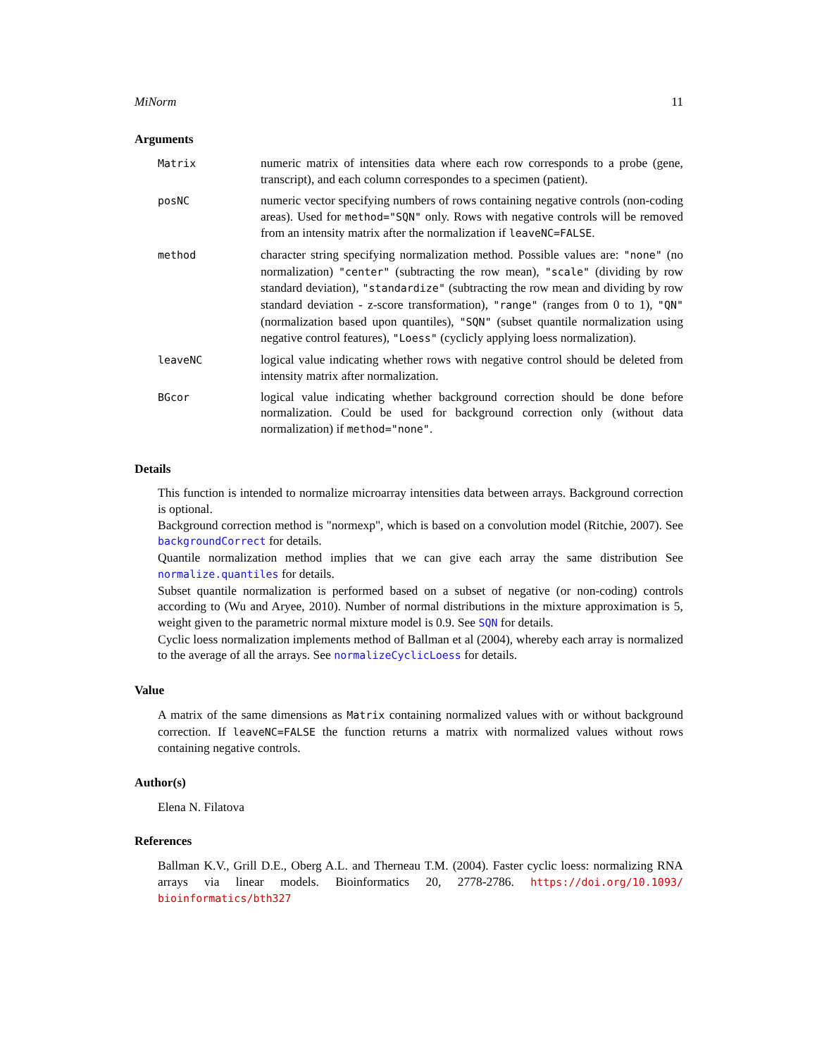MiNorm 11
Arguments
| Matrix | numeric matrix of intensities data where each row corresponds to a probe (gene, transcript), and each column correspondes to a specimen (patient). |
| posNC | numeric vector specifying numbers of rows containing negative controls (non-coding areas). Used for method="SQN" only. Rows with negative controls will be removed from an intensity matrix after the normalization if leaveNC=FALSE . |
| method | character string specifying normalization method. Possible values are: "none" (no normalization) "center" (subtracting the row mean), "scale" (dividing by row standard deviation), "standardize" (subtracting the row mean and dividing by row standard deviation - z-score transformation), "range" (ranges from 0 to 1), "QN" (normalization based upon quantiles), "SQN" (subset quantile normalization using negative control features), "Loess" (cyclicly applying loess normalization). |
| leaveNC | logical value indicating whether rows with negative control should be deleted from intensity matrix after normalization. |
| BGcor | logical value indicating whether background correction should be done before normalization. Could be used for background correction only (without data normalization) if method="none" . |
Details
This function is intended to normalize microarray intensities data between arrays. Background correction is optional.
Background correction method is "normexp", which is based on a convolution model (Ritchie, 2007). See backgroundCorrect for details.
Quantile normalization method implies that we can give each array the same distribution See normalize.quantiles for details.
Subset quantile normalization is performed based on a subset of negative (or non-coding) controls according to (Wu and Aryee, 2010). Number of normal distributions in the mixture approximation is 5, weight given to the parametric normal mixture model is 0.9. See SQN for details.
Cyclic loess normalization implements method of Ballman et al (2004), whereby each array is normalized to the average of all the arrays. See normalizeCyclicLoess for details.
Value
A matrix of the same dimensions as Matrix containing normalized values with or without background correction. If leaveNC=FALSE the function returns a matrix with normalized values without rows containing negative controls.
Author(s)
Elena N. Filatova
References
Ballman K.V., Grill D.E., Oberg A.L. and Therneau T.M. (2004). Faster cyclic loess: normalizing RNA arrays via linear models. Bioinformatics 20, 2778-2786. https://doi.org/10.1093/ bioinformatics/bth327